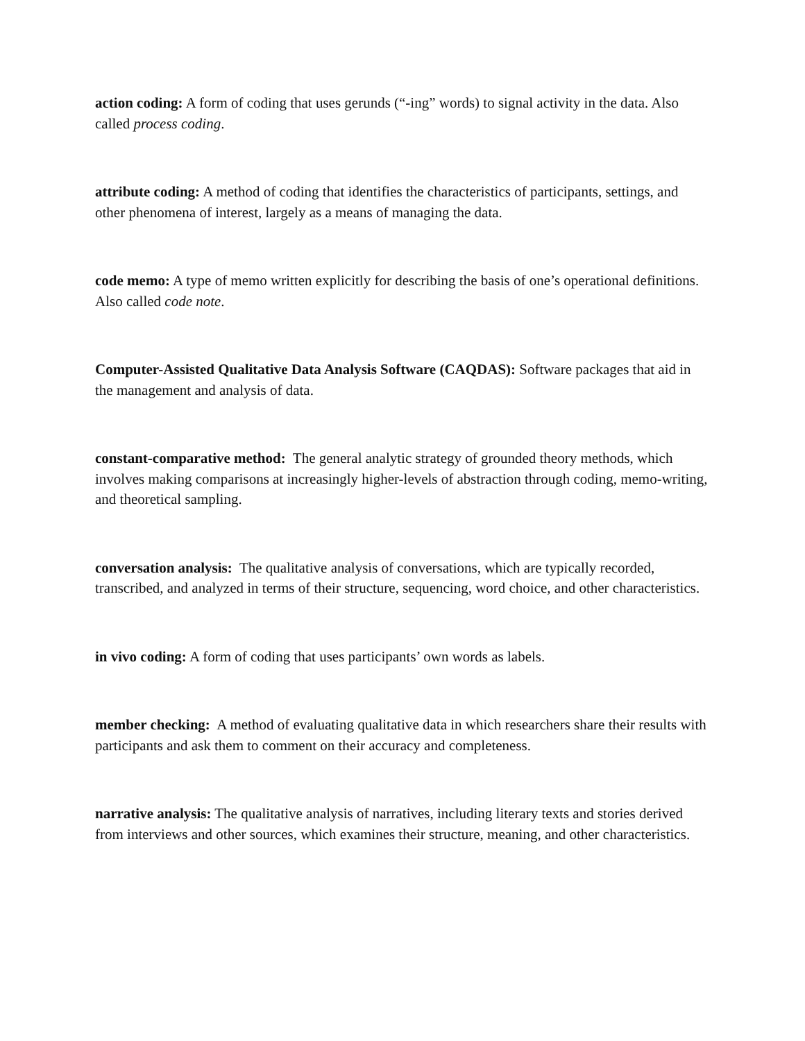action coding: A form of coding that uses gerunds (“-ing” words) to signal activity in the data. Also called process coding.
attribute coding: A method of coding that identifies the characteristics of participants, settings, and other phenomena of interest, largely as a means of managing the data.
code memo: A type of memo written explicitly for describing the basis of one’s operational definitions. Also called code note.
Computer-Assisted Qualitative Data Analysis Software (CAQDAS): Software packages that aid in the management and analysis of data.
constant-comparative method: The general analytic strategy of grounded theory methods, which involves making comparisons at increasingly higher-levels of abstraction through coding, memo-writing, and theoretical sampling.
conversation analysis: The qualitative analysis of conversations, which are typically recorded, transcribed, and analyzed in terms of their structure, sequencing, word choice, and other characteristics.
in vivo coding: A form of coding that uses participants’ own words as labels.
member checking: A method of evaluating qualitative data in which researchers share their results with participants and ask them to comment on their accuracy and completeness.
narrative analysis: The qualitative analysis of narratives, including literary texts and stories derived from interviews and other sources, which examines their structure, meaning, and other characteristics.